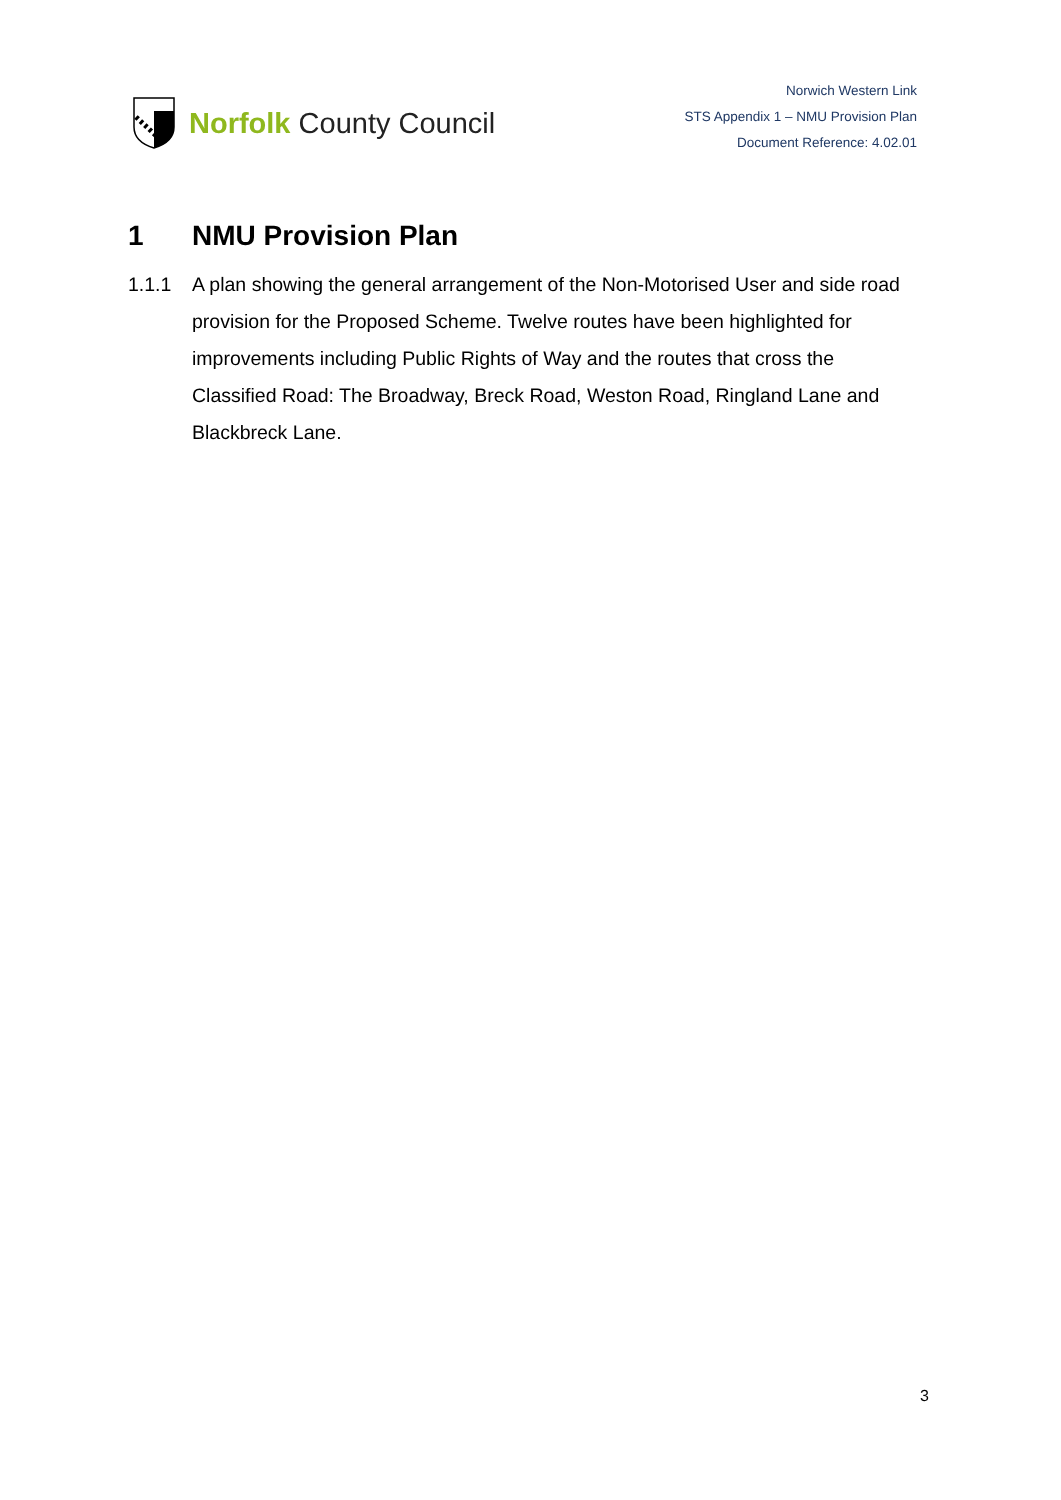Norfolk County Council
Norwich Western Link
STS Appendix 1 – NMU Provision Plan
Document Reference: 4.02.01
1 NMU Provision Plan
1.1.1 A plan showing the general arrangement of the Non-Motorised User and side road provision for the Proposed Scheme. Twelve routes have been highlighted for improvements including Public Rights of Way and the routes that cross the Classified Road: The Broadway, Breck Road, Weston Road, Ringland Lane and Blackbreck Lane.
3